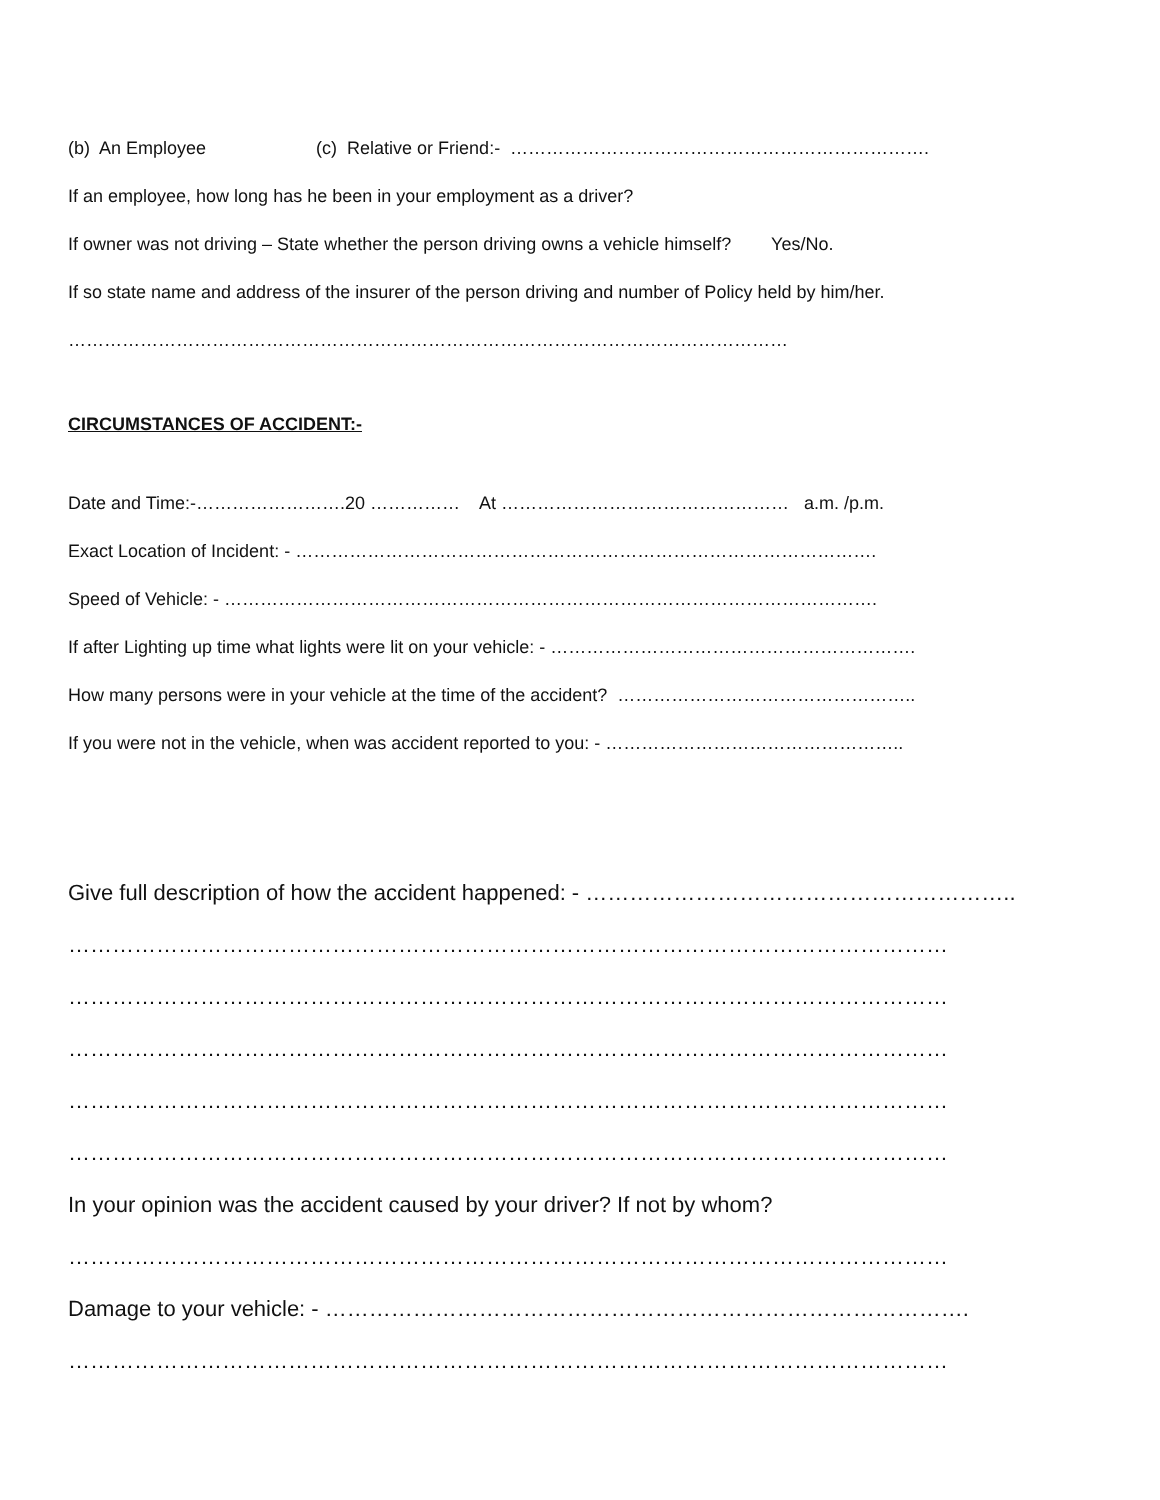(b) An Employee (c) Relative or Friend:- …………………………………………………………….
If an employee, how long has he been in your employment as a driver?
If owner was not driving – State whether the person driving owns a vehicle himself? Yes/No.
If so state name and address of the insurer of the person driving and number of Policy held by him/her.
…………………………………………………………………………………………………………
CIRCUMSTANCES OF ACCIDENT:-
Date and Time:-…………………….20 …………… At ………………………………………… a.m. /p.m.
Exact Location of Incident: - …………………………………………………………………………………….
Speed of Vehicle: - ……………………………………………………………………………………………….
If after Lighting up time what lights were lit on your vehicle: - …………………………………………………….
How many persons were in your vehicle at the time of the accident? …………………………………………..
If you were not in the vehicle, when was accident reported to you: - …………………………………………..
Give full description of how the accident happened: - …………………………………………………..
…………………………………………………………………………………………………………
…………………………………………………………………………………………………………
…………………………………………………………………………………………………………
…………………………………………………………………………………………………………
…………………………………………………………………………………………………………
In your opinion was the accident caused by your driver? If not by whom?
…………………………………………………………………………………………………………
Damage to your vehicle: - …………………………………………………………………………….
…………………………………………………………………………………………………………